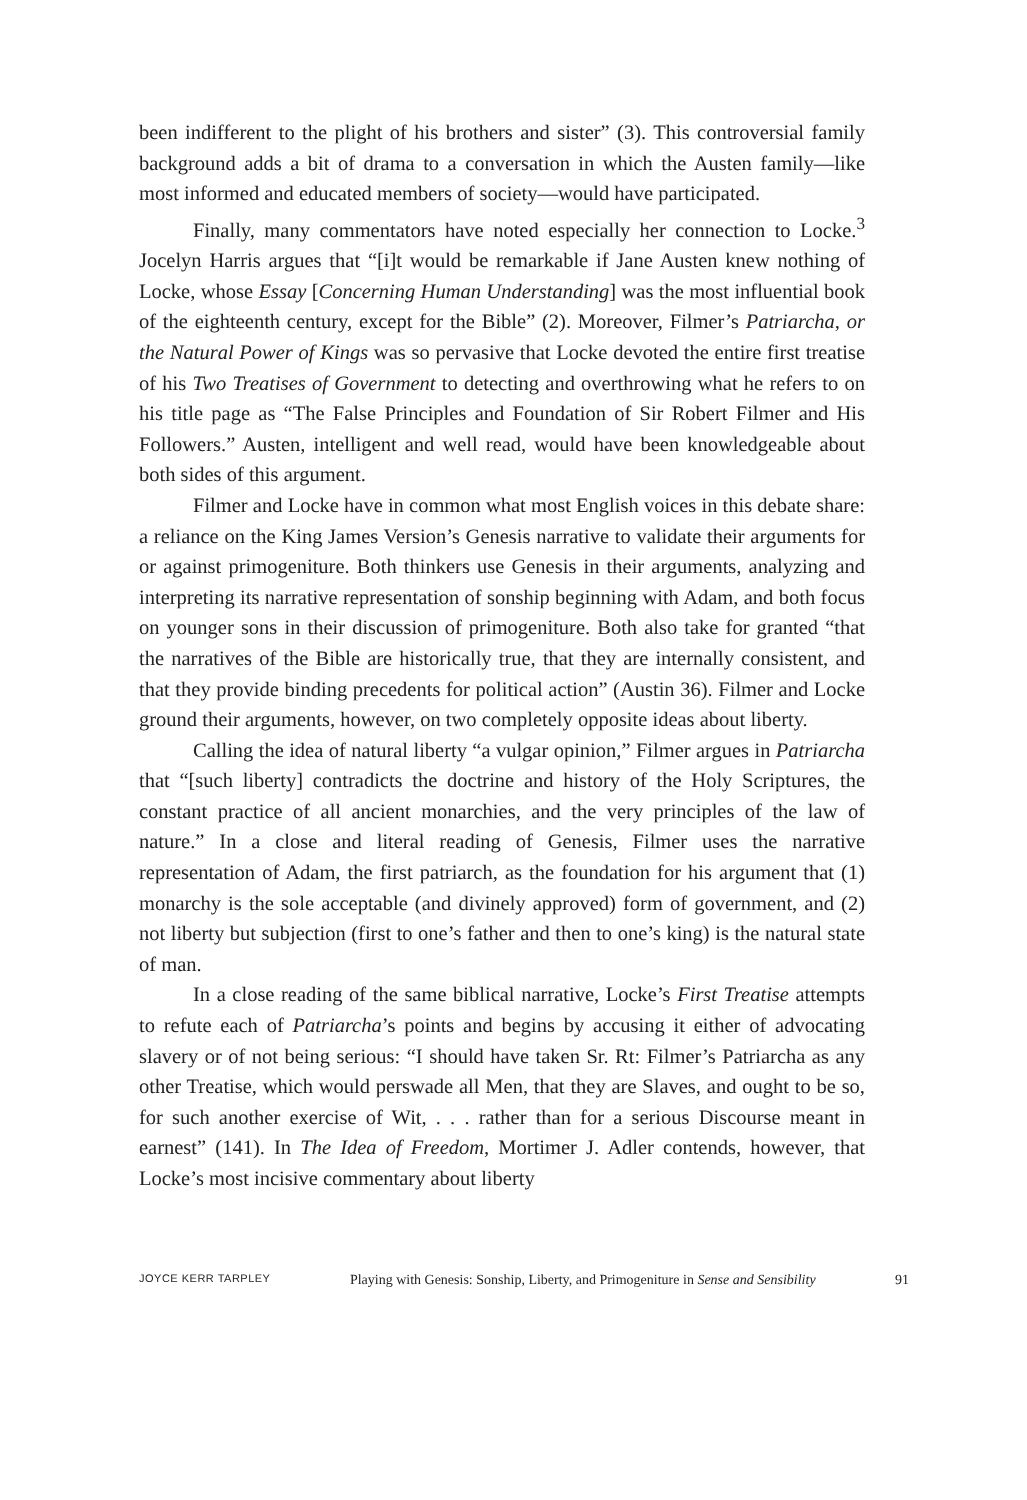been indifferent to the plight of his brothers and sister” (3). This controversial family background adds a bit of drama to a conversation in which the Austen family—like most informed and educated members of society—would have participated.
Finally, many commentators have noted especially her connection to Locke.<sup>3</sup> Jocelyn Harris argues that “[i]t would be remarkable if Jane Austen knew nothing of Locke, whose Essay [Concerning Human Understanding] was the most influential book of the eighteenth century, except for the Bible” (2). Moreover, Filmer’s Patriarcha, or the Natural Power of Kings was so pervasive that Locke devoted the entire first treatise of his Two Treatises of Government to detecting and overthrowing what he refers to on his title page as “The False Principles and Foundation of Sir Robert Filmer and His Followers.” Austen, intelligent and well read, would have been knowledgeable about both sides of this argument.
Filmer and Locke have in common what most English voices in this debate share: a reliance on the King James Version’s Genesis narrative to validate their arguments for or against primogeniture. Both thinkers use Genesis in their arguments, analyzing and interpreting its narrative representation of sonship beginning with Adam, and both focus on younger sons in their discussion of primogeniture. Both also take for granted “that the narratives of the Bible are historically true, that they are internally consistent, and that they provide binding precedents for political action” (Austin 36). Filmer and Locke ground their arguments, however, on two completely opposite ideas about liberty.
Calling the idea of natural liberty “a vulgar opinion,” Filmer argues in Patriarcha that “[such liberty] contradicts the doctrine and history of the Holy Scriptures, the constant practice of all ancient monarchies, and the very principles of the law of nature.” In a close and literal reading of Genesis, Filmer uses the narrative representation of Adam, the first patriarch, as the foundation for his argument that (1) monarchy is the sole acceptable (and divinely approved) form of government, and (2) not liberty but subjection (first to one’s father and then to one’s king) is the natural state of man.
In a close reading of the same biblical narrative, Locke’s First Treatise attempts to refute each of Patriarcha’s points and begins by accusing it either of advocating slavery or of not being serious: “I should have taken Sr. Rt: Filmer’s Patriarcha as any other Treatise, which would perswade all Men, that they are Slaves, and ought to be so, for such another exercise of Wit, . . . rather than for a serious Discourse meant in earnest” (141). In The Idea of Freedom, Mortimer J. Adler contends, however, that Locke’s most incisive commentary about liberty
JOYCE KERR TARPLEY Playing with Genesis: Sonship, Liberty, and Primogeniture in Sense and Sensibility 91